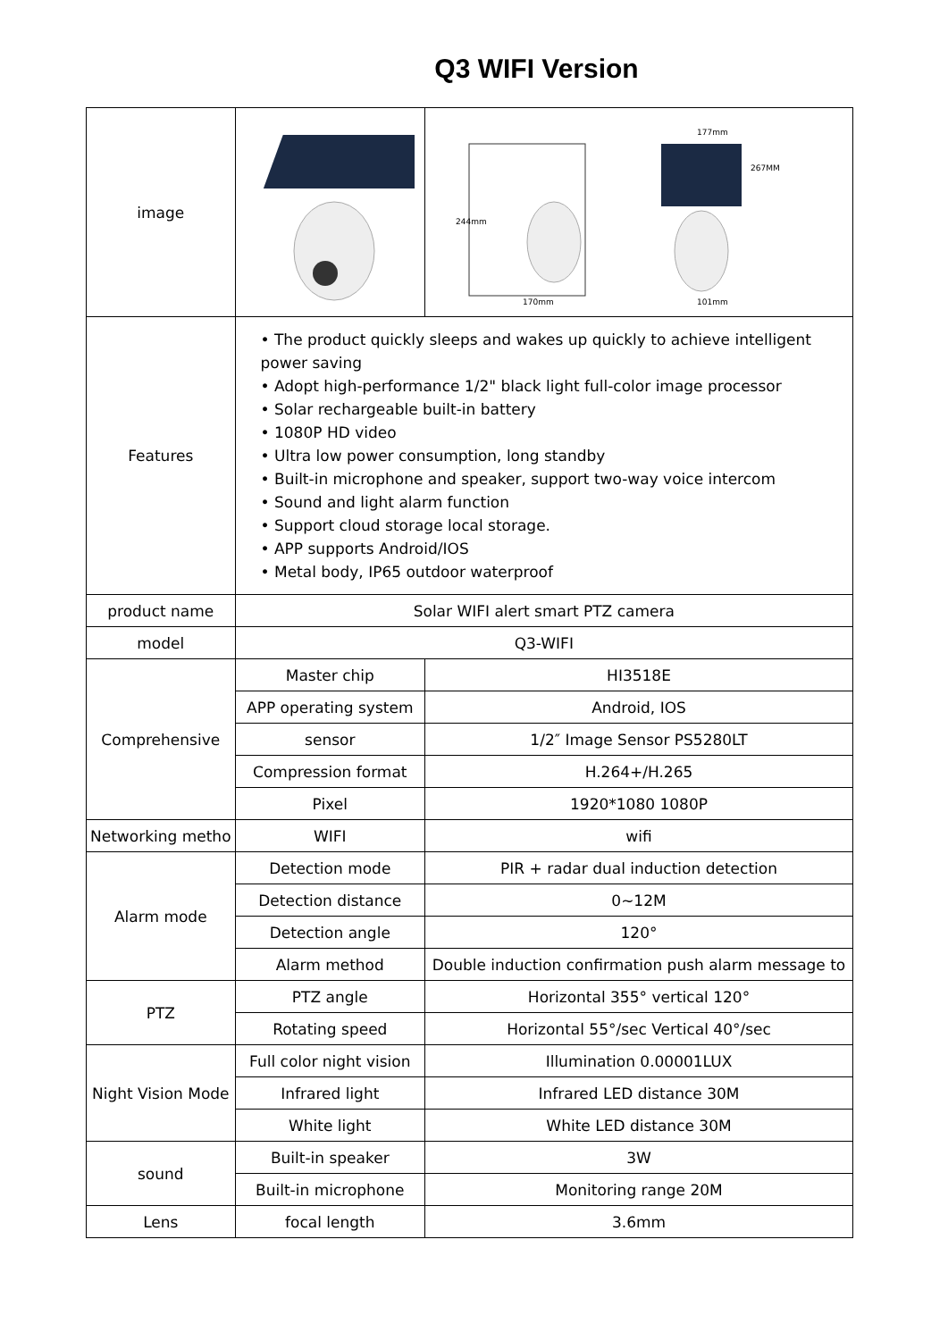Q3 WIFI Version
| image | | 177mm 244mm 267MM 170mm 101mm |
| Features | • The product quickly sleeps and wakes up quickly to achieve intelligent power saving • Adopt high-performance 1/2" black light full-color image processor • Solar rechargeable built-in battery • 1080P HD video • Ultra low power consumption, long standby • Built-in microphone and speaker, support two-way voice intercom • Sound and light alarm function • Support cloud storage local storage. • APP supports Android/IOS • Metal body, IP65 outdoor waterproof | |
| product name | Solar WIFI alert smart PTZ camera | |
| model | Q3-WIFI | |
| Comprehensive | Master chip | HI3518E |
| | APP operating system | Android, IOS |
| | sensor | 1/2″ Image Sensor PS5280LT |
| | Compression format | H.264+/H.265 |
| | Pixel | 1920*1080 1080P |
| Networking metho | WIFI | wifi |
| Alarm mode | Detection mode | PIR + radar dual induction detection |
| | Detection distance | 0~12M |
| | Detection angle | 120° |
| | Alarm method | Double induction confirmation push alarm message to |
| PTZ | PTZ angle | Horizontal 355° vertical 120° |
| | Rotating speed | Horizontal 55°/sec Vertical 40°/sec |
| Night Vision Mode | Full color night vision | Illumination 0.00001LUX |
| | Infrared light | Infrared LED distance 30M |
| | White light | White LED distance 30M |
| sound | Built-in speaker | 3W |
| | Built-in microphone | Monitoring range 20M |
| Lens | focal length | 3.6mm |